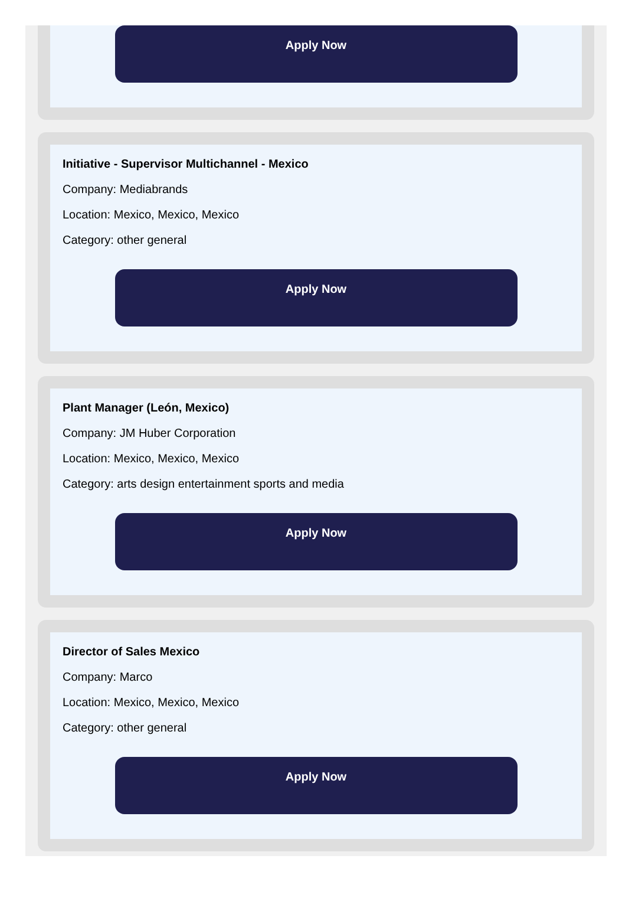Apply Now
Initiative - Supervisor Multichannel - Mexico
Company: Mediabrands
Location: Mexico, Mexico, Mexico
Category: other general
Apply Now
Plant Manager (León, Mexico)
Company: JM Huber Corporation
Location: Mexico, Mexico, Mexico
Category: arts design entertainment sports and media
Apply Now
Director of Sales Mexico
Company: Marco
Location: Mexico, Mexico, Mexico
Category: other general
Apply Now